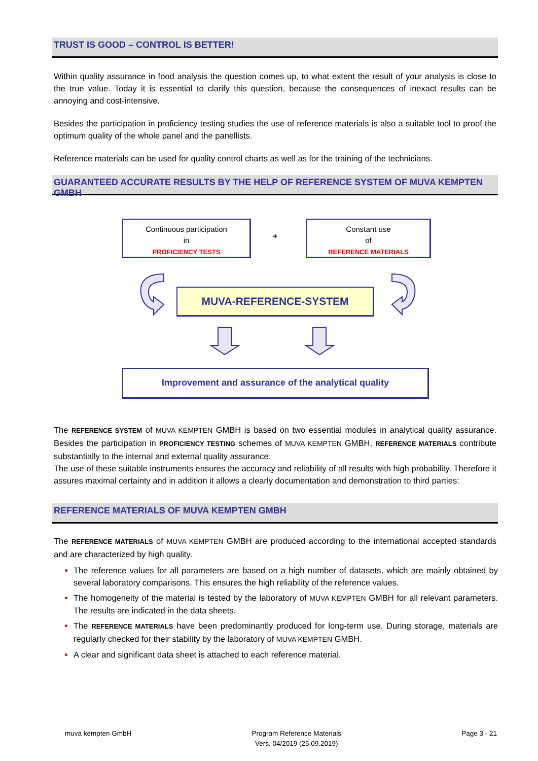TRUST IS GOOD – CONTROL IS BETTER!
Within quality assurance in food analysis the question comes up, to what extent the result of your analysis is close to the true value. Today it is essential to clarify this question, because the consequences of inexact results can be annoying and cost-intensive.
Besides the participation in proficiency testing studies the use of reference materials is also a suitable tool to proof the optimum quality of the whole panel and the panellists.
Reference materials can be used for quality control charts as well as for the training of the technicians.
GUARANTEED ACCURATE RESULTS BY THE HELP OF REFERENCE SYSTEM OF MUVA KEMPTEN GMBH
Continuous participation
in
PROFICIENCY TESTS
+
Constant use
of
REFERENCE MATERIALS
MUVA-REFERENCE-SYSTEM
Improvement and assurance of the analytical quality
The REFERENCE SYSTEM of MUVA KEMPTEN GMBH is based on two essential modules in analytical quality assurance. Besides the participation in PROFICIENCY TESTING schemes of MUVA KEMPTEN GMBH, REFERENCE MATERIALS contribute substantially to the internal and external quality assurance.
The use of these suitable instruments ensures the accuracy and reliability of all results with high probability. Therefore it assures maximal certainty and in addition it allows a clearly documentation and demonstration to third parties:
REFERENCE MATERIALS OF MUVA KEMPTEN GMBH
The REFERENCE MATERIALS of MUVA KEMPTEN GMBH are produced according to the international accepted standards and are characterized by high quality.
The reference values for all parameters are based on a high number of datasets, which are mainly obtained by several laboratory comparisons. This ensures the high reliability of the reference values.
The homogeneity of the material is tested by the laboratory of MUVA KEMPTEN GMBH for all relevant parameters. The results are indicated in the data sheets.
The REFERENCE MATERIALS have been predominantly produced for long-term use. During storage, materials are regularly checked for their stability by the laboratory of MUVA KEMPTEN GMBH.
A clear and significant data sheet is attached to each reference material.
muva kempten GmbH Program Reference Materials
Vers. 04/2019 (25.09.2019)
Page 3 - 21